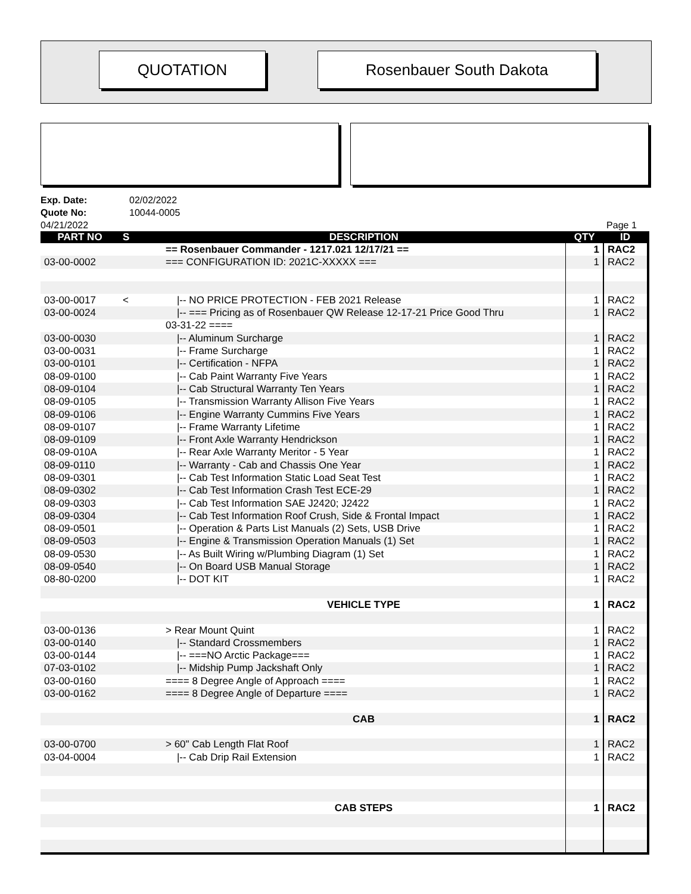QUOTATION Rosenbauer South Dakota
Exp. Date: 02/02/2022
Quote No: 10044-0005
04/21/2022 Page 1
| PART NO | S | DESCRIPTION | QTY | ID |
| --- | --- | --- | --- | --- |
| | | == Rosenbauer Commander - 1217.021 12/17/21 == | 1 | RAC2 |
| 03-00-0002 | | === CONFIGURATION ID: 2021C-XXXXX === | 1 | RAC2 |
| 03-00-0017 | < | /-- NO PRICE PROTECTION - FEB 2021 Release | 1 | RAC2 |
| 03-00-0024 | | /-- === Pricing as of Rosenbauer QW Release 12-17-21 Price Good Thru | 1 | RAC2 |
| | | 03-31-22 ==== | | |
| 03-00-0030 | | /-- Aluminum Surcharge | 1 | RAC2 |
| 03-00-0031 | | /-- Frame Surcharge | 1 | RAC2 |
| 03-00-0101 | | /-- Certification - NFPA | 1 | RAC2 |
| 08-09-0100 | | /-- Cab Paint Warranty Five Years | 1 | RAC2 |
| 08-09-0104 | | /-- Cab Structural Warranty Ten Years | 1 | RAC2 |
| 08-09-0105 | | /-- Transmission Warranty Allison Five Years | 1 | RAC2 |
| 08-09-0106 | | /-- Engine Warranty Cummins Five Years | 1 | RAC2 |
| 08-09-0107 | | /-- Frame Warranty Lifetime | 1 | RAC2 |
| 08-09-0109 | | /-- Front Axle Warranty Hendrickson | 1 | RAC2 |
| 08-09-010A | | /-- Rear Axle Warranty Meritor - 5 Year | 1 | RAC2 |
| 08-09-0110 | | /-- Warranty - Cab and Chassis One Year | 1 | RAC2 |
| 08-09-0301 | | /-- Cab Test Information Static Load Seat Test | 1 | RAC2 |
| 08-09-0302 | | /-- Cab Test Information Crash Test ECE-29 | 1 | RAC2 |
| 08-09-0303 | | /-- Cab Test Information SAE J2420; J2422 | 1 | RAC2 |
| 08-09-0304 | | /-- Cab Test Information Roof Crush, Side & Frontal Impact | 1 | RAC2 |
| 08-09-0501 | | /-- Operation & Parts List Manuals (2) Sets, USB Drive | 1 | RAC2 |
| 08-09-0503 | | /-- Engine & Transmission Operation Manuals (1) Set | 1 | RAC2 |
| 08-09-0530 | | /-- As Built Wiring w/Plumbing Diagram (1) Set | 1 | RAC2 |
| 08-09-0540 | | /-- On Board USB Manual Storage | 1 | RAC2 |
| 08-80-0200 | | /-- DOT KIT | 1 | RAC2 |
| | | VEHICLE TYPE | 1 | RAC2 |
| 03-00-0136 | | > Rear Mount Quint | 1 | RAC2 |
| 03-00-0140 | | /-- Standard Crossmembers | 1 | RAC2 |
| 03-00-0144 | | /-- ===NO Arctic Package=== | 1 | RAC2 |
| 07-03-0102 | | /-- Midship Pump Jackshaft Only | 1 | RAC2 |
| 03-00-0160 | | ==== 8 Degree Angle of Approach ==== | 1 | RAC2 |
| 03-00-0162 | | ==== 8 Degree Angle of Departure ==== | 1 | RAC2 |
| | | CAB | 1 | RAC2 |
| 03-00-0700 | | > 60" Cab Length Flat Roof | 1 | RAC2 |
| 03-04-0004 | | /-- Cab Drip Rail Extension | 1 | RAC2 |
| | | CAB STEPS | 1 | RAC2 |